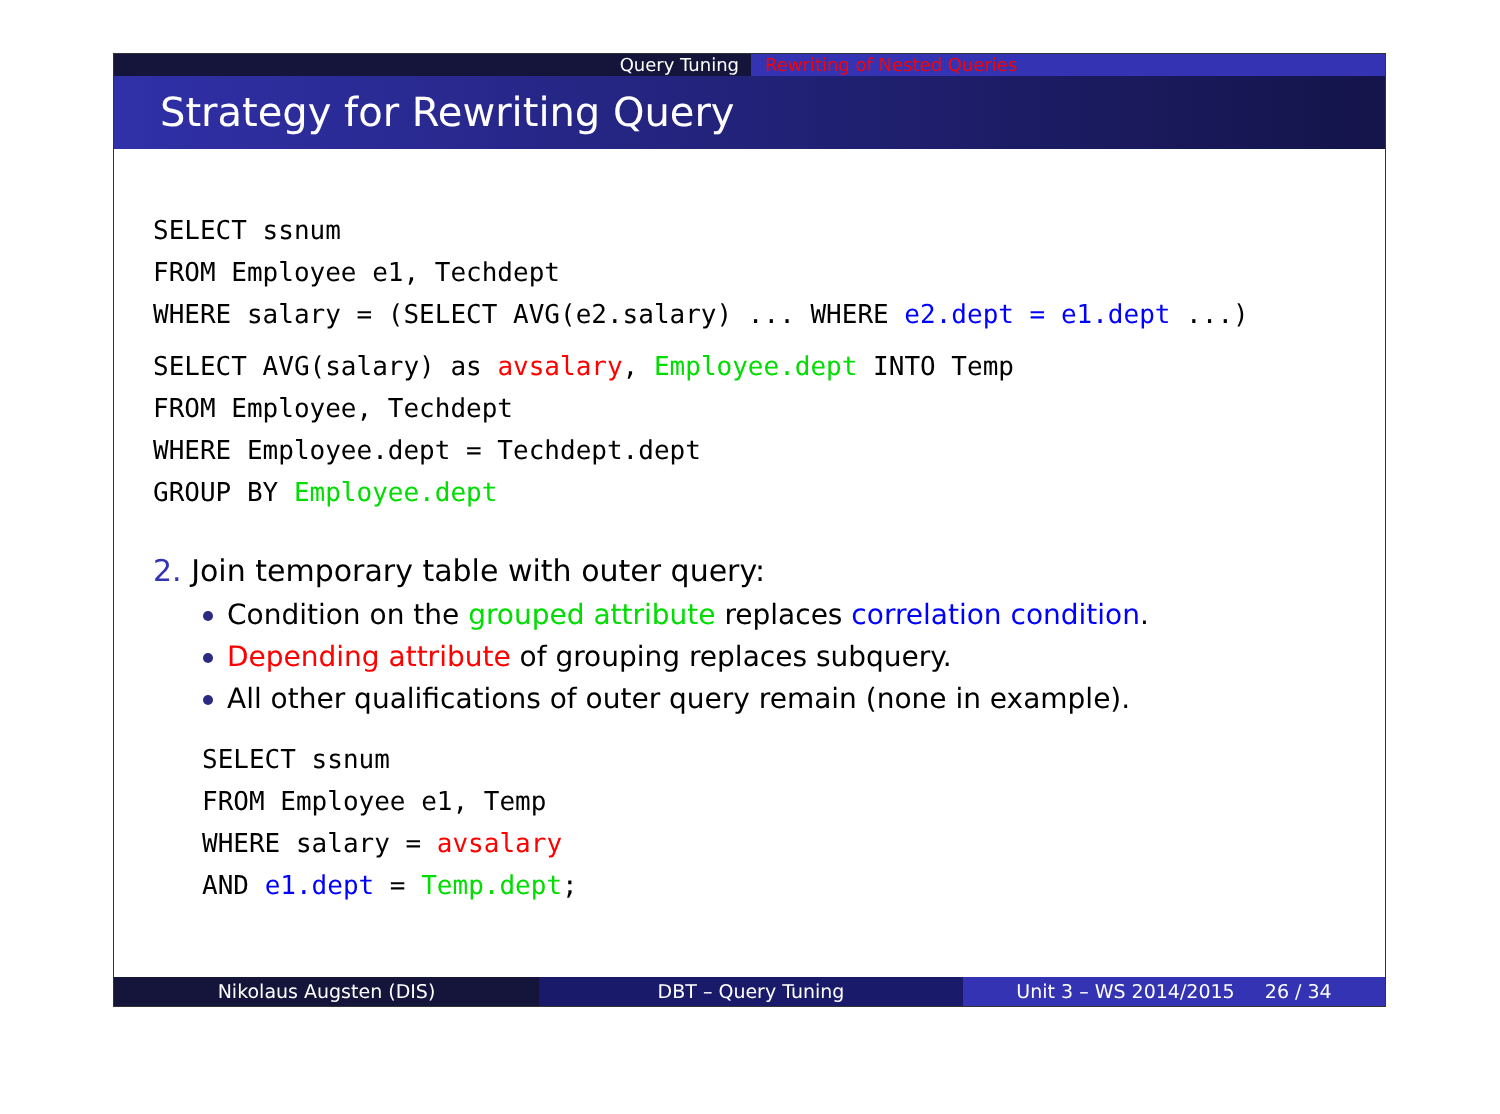Query Tuning Rewriting of Nested Queries
Strategy for Rewriting Query
SELECT ssnum
FROM Employee e1, Techdept
WHERE salary = (SELECT AVG(e2.salary) ... WHERE e2.dept = e1.dept ...)
SELECT AVG(salary) as avsalary, Employee.dept INTO Temp
FROM Employee, Techdept
WHERE Employee.dept = Techdept.dept
GROUP BY Employee.dept
2. Join temporary table with outer query:
Condition on the grouped attribute replaces correlation condition.
Depending attribute of grouping replaces subquery.
All other qualifications of outer query remain (none in example).
SELECT ssnum
FROM Employee e1, Temp
WHERE salary = avsalary
AND e1.dept = Temp.dept;
Nikolaus Augsten (DIS) DBT – Query Tuning Unit 3 – WS 2014/2015 26 / 34